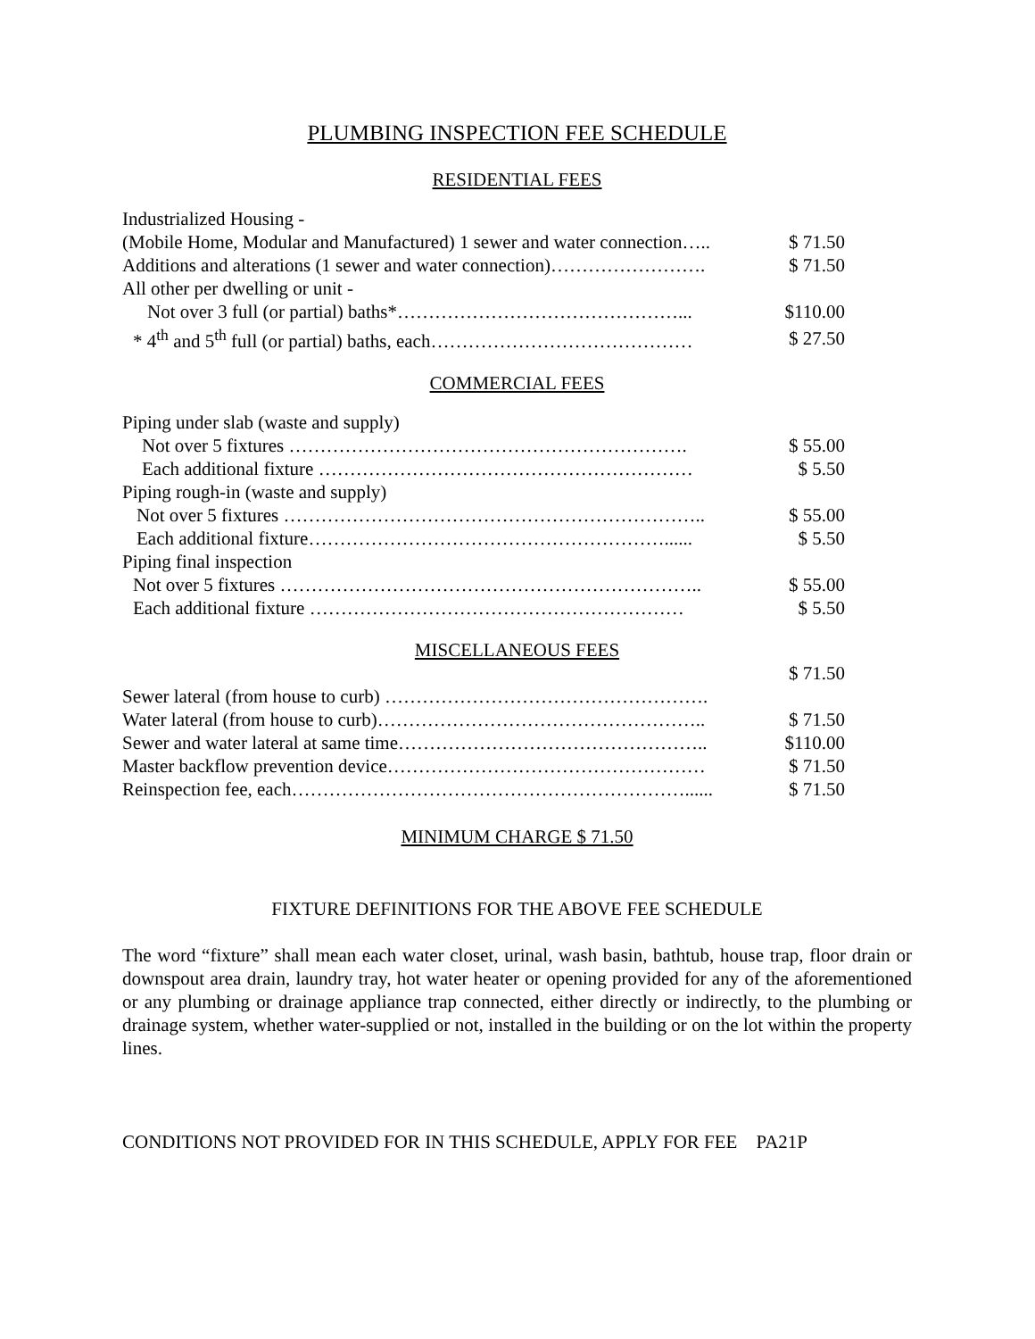PLUMBING INSPECTION FEE SCHEDULE
RESIDENTIAL FEES
| Industrialized Housing - | |
| (Mobile Home, Modular and Manufactured) 1 sewer and water connection….. | $ 71.50 |
| Additions and alterations (1 sewer and water connection)……………………. | $ 71.50 |
| All other per dwelling or unit - | |
| Not over 3 full (or partial) baths*………………………………………... | $110.00 |
| * 4<sup>th</sup> and 5<sup>th</sup> full (or partial) baths, each…………………………………… | $ 27.50 |
COMMERCIAL FEES
| Piping under slab (waste and supply) | |
| Not over 5 fixtures ………………………………………………………. | $ 55.00 |
| Each additional fixture …………………………………………………… | $ 5.50 |
| Piping rough-in (waste and supply) | |
| Not over 5 fixtures ………………………………………………………….. | $ 55.00 |
| Each additional fixture…………………………………………………...... | $ 5.50 |
| Piping final inspection | |
| Not over 5 fixtures ………………………………………………………….. | $ 55.00 |
| Each additional fixture …………………………………………………… | $ 5.50 |
MISCELLANEOUS FEES
| | $ 71.50 |
| Sewer lateral (from house to curb) ……………………………………………. | |
| Water lateral (from house to curb)…………………………………………….. | $ 71.50 |
| Sewer and water lateral at same time………………………………………….. | $110.00 |
| Master backflow prevention device…………………………………………… | $ 71.50 |
| Reinspection fee, each………………………………………………………...... | $ 71.50 |
MINIMUM CHARGE $ 71.50
FIXTURE DEFINITIONS FOR THE ABOVE FEE SCHEDULE
The word “fixture” shall mean each water closet, urinal, wash basin, bathtub, house trap, floor drain or downspout area drain, laundry tray, hot water heater or opening provided for any of the aforementioned or any plumbing or drainage appliance trap connected, either directly or indirectly, to the plumbing or drainage system, whether water-supplied or not, installed in the building or on the lot within the property lines.
CONDITIONS NOT PROVIDED FOR IN THIS SCHEDULE, APPLY FOR FEE PA21P